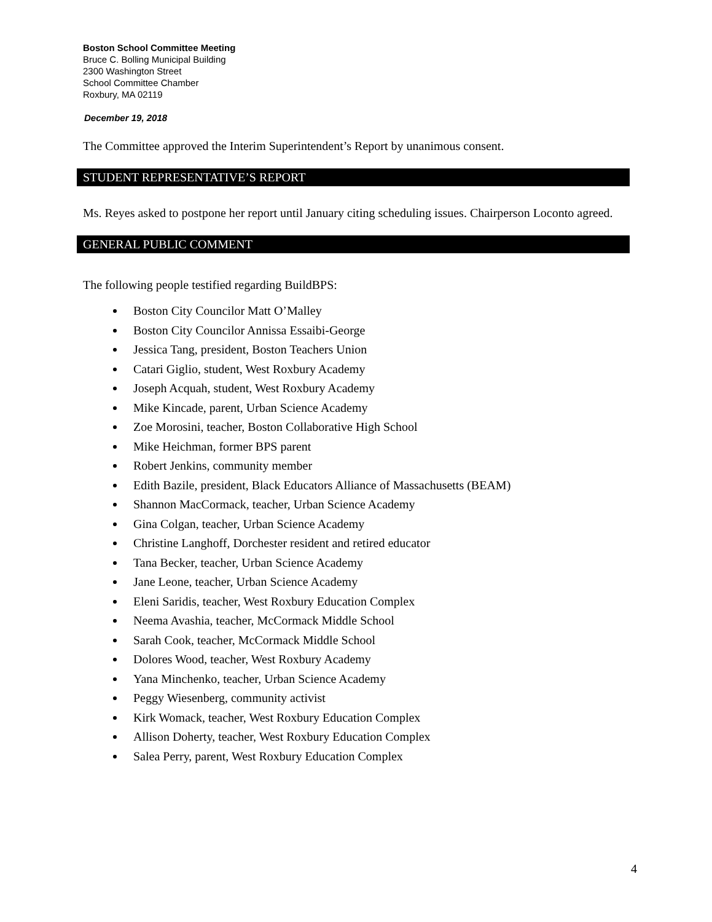Boston School Committee Meeting
Bruce C. Bolling Municipal Building
2300 Washington Street
School Committee Chamber
Roxbury, MA 02119
December 19, 2018
The Committee approved the Interim Superintendent’s Report by unanimous consent.
STUDENT REPRESENTATIVE’S REPORT
Ms. Reyes asked to postpone her report until January citing scheduling issues. Chairperson Loconto agreed.
GENERAL PUBLIC COMMENT
The following people testified regarding BuildBPS:
Boston City Councilor Matt O’Malley
Boston City Councilor Annissa Essaibi-George
Jessica Tang, president, Boston Teachers Union
Catari Giglio, student, West Roxbury Academy
Joseph Acquah, student, West Roxbury Academy
Mike Kincade, parent, Urban Science Academy
Zoe Morosini, teacher, Boston Collaborative High School
Mike Heichman, former BPS parent
Robert Jenkins, community member
Edith Bazile, president, Black Educators Alliance of Massachusetts (BEAM)
Shannon MacCormack, teacher, Urban Science Academy
Gina Colgan, teacher, Urban Science Academy
Christine Langhoff, Dorchester resident and retired educator
Tana Becker, teacher, Urban Science Academy
Jane Leone, teacher, Urban Science Academy
Eleni Saridis, teacher, West Roxbury Education Complex
Neema Avashia, teacher, McCormack Middle School
Sarah Cook, teacher, McCormack Middle School
Dolores Wood, teacher, West Roxbury Academy
Yana Minchenko, teacher, Urban Science Academy
Peggy Wiesenberg, community activist
Kirk Womack, teacher, West Roxbury Education Complex
Allison Doherty, teacher, West Roxbury Education Complex
Salea Perry, parent, West Roxbury Education Complex
4